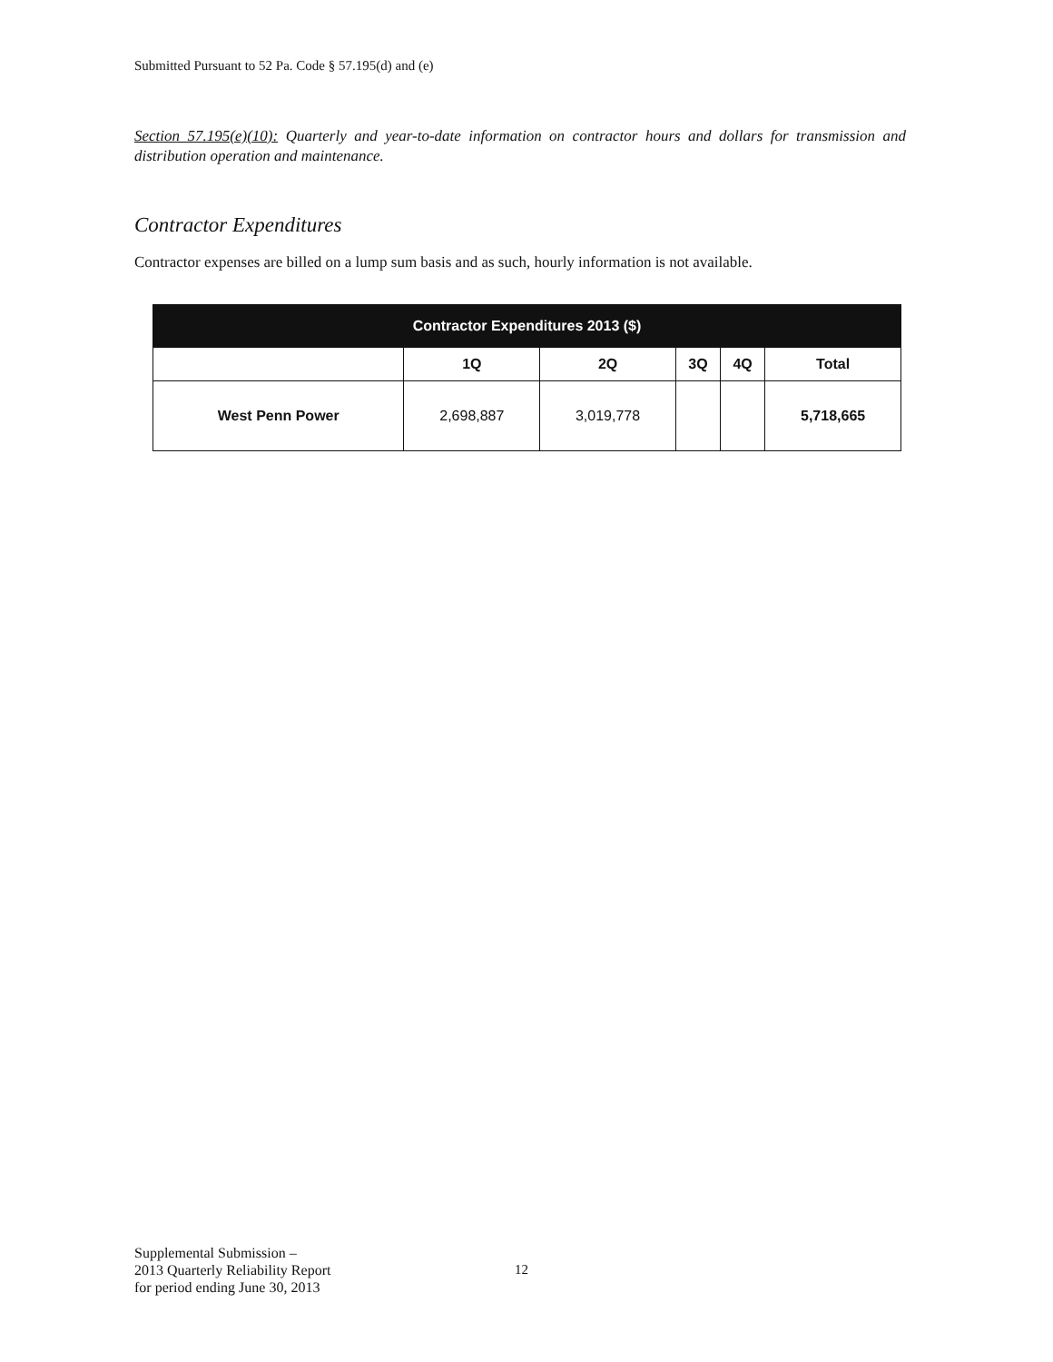Submitted Pursuant to 52 Pa. Code § 57.195(d) and (e)
Section 57.195(e)(10): Quarterly and year-to-date information on contractor hours and dollars for transmission and distribution operation and maintenance.
Contractor Expenditures
Contractor expenses are billed on a lump sum basis and as such, hourly information is not available.
| Contractor Expenditures 2013 ($) | | | | | |
| --- | --- | --- | --- | --- | --- |
| | 1Q | 2Q | 3Q | 4Q | Total |
| West Penn Power | 2,698,887 | 3,019,778 | | | 5,718,665 |
Supplemental Submission –
2013 Quarterly Reliability Report
for period ending June 30, 2013
12